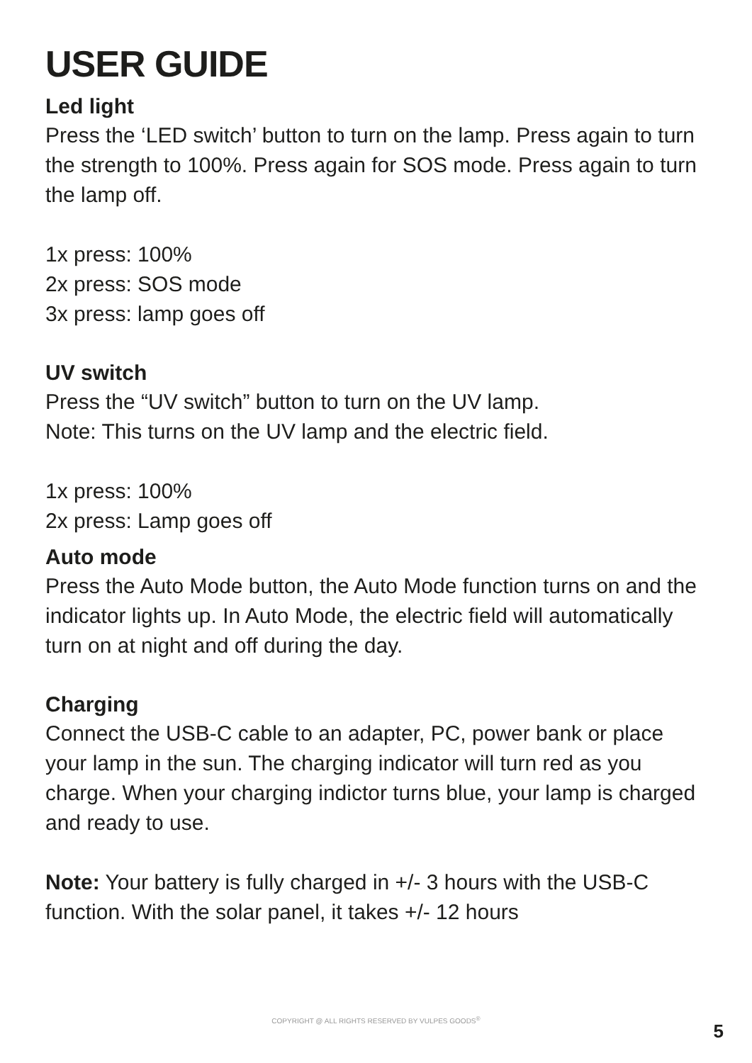USER GUIDE
Led light
Press the ‘LED switch’ button to turn on the lamp. Press again to turn the strength to 100%. Press again for SOS mode. Press again to turn the lamp off.
1x press: 100%
2x press: SOS mode
3x press: lamp goes off
UV switch
Press the “UV switch” button to turn on the UV lamp.
Note: This turns on the UV lamp and the electric field.
1x press: 100%
2x press: Lamp goes off
Auto mode
Press the Auto Mode button, the Auto Mode function turns on and the indicator lights up. In Auto Mode, the electric field will automatically turn on at night and off during the day.
Charging
Connect the USB-C cable to an adapter, PC, power bank or place your lamp in the sun. The charging indicator will turn red as you charge. When your charging indictor turns blue, your lamp is charged and ready to use.
Note: Your battery is fully charged in +/- 3 hours with the USB-C function. With the solar panel, it takes +/- 12 hours
COPYRIGHT @ ALL RIGHTS RESERVED BY VULPES GOODS<sup>®</sup>
5